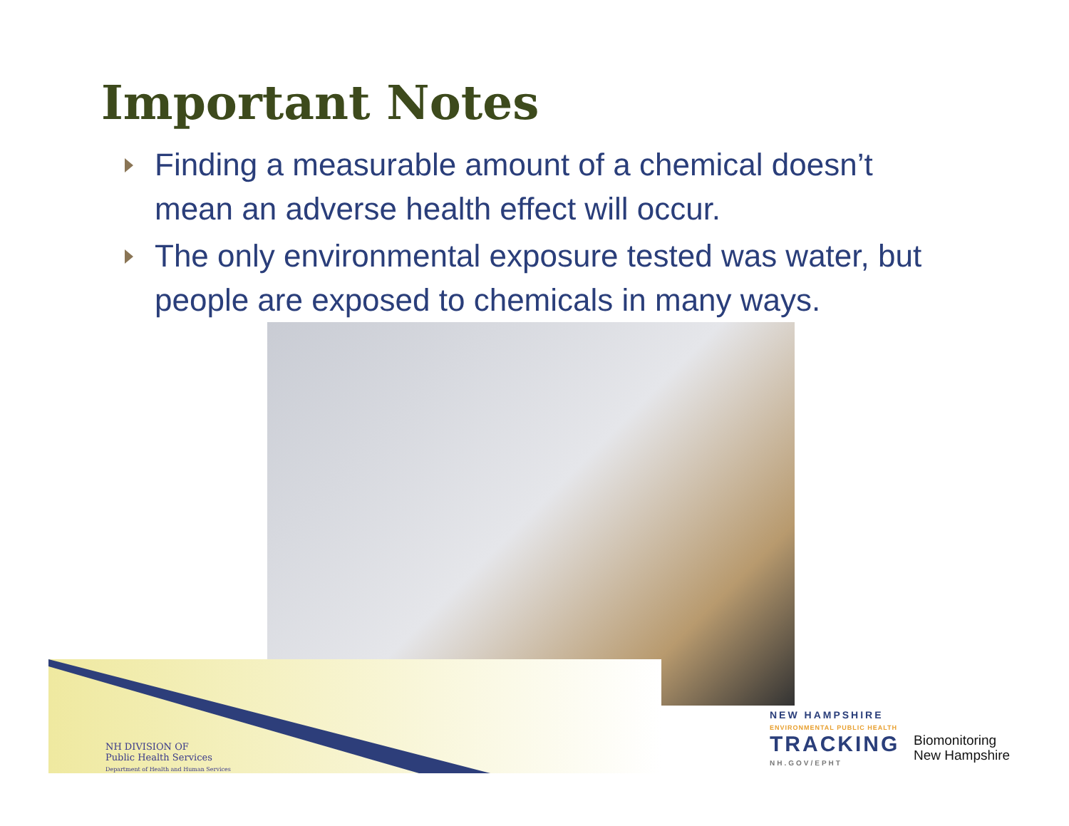Important Notes
Finding a measurable amount of a chemical doesn’t mean an adverse health effect will occur.
The only environmental exposure tested was water, but people are exposed to chemicals in many ways.
NH DIVISION OF
Public Health Services
Department of Health and Human Services
NEW HAMPSHIRE
ENVIRONMENTAL PUBLIC HEALTH
TRACKING
NH.GOV/EPHT
Biomonitoring
New Hampshire